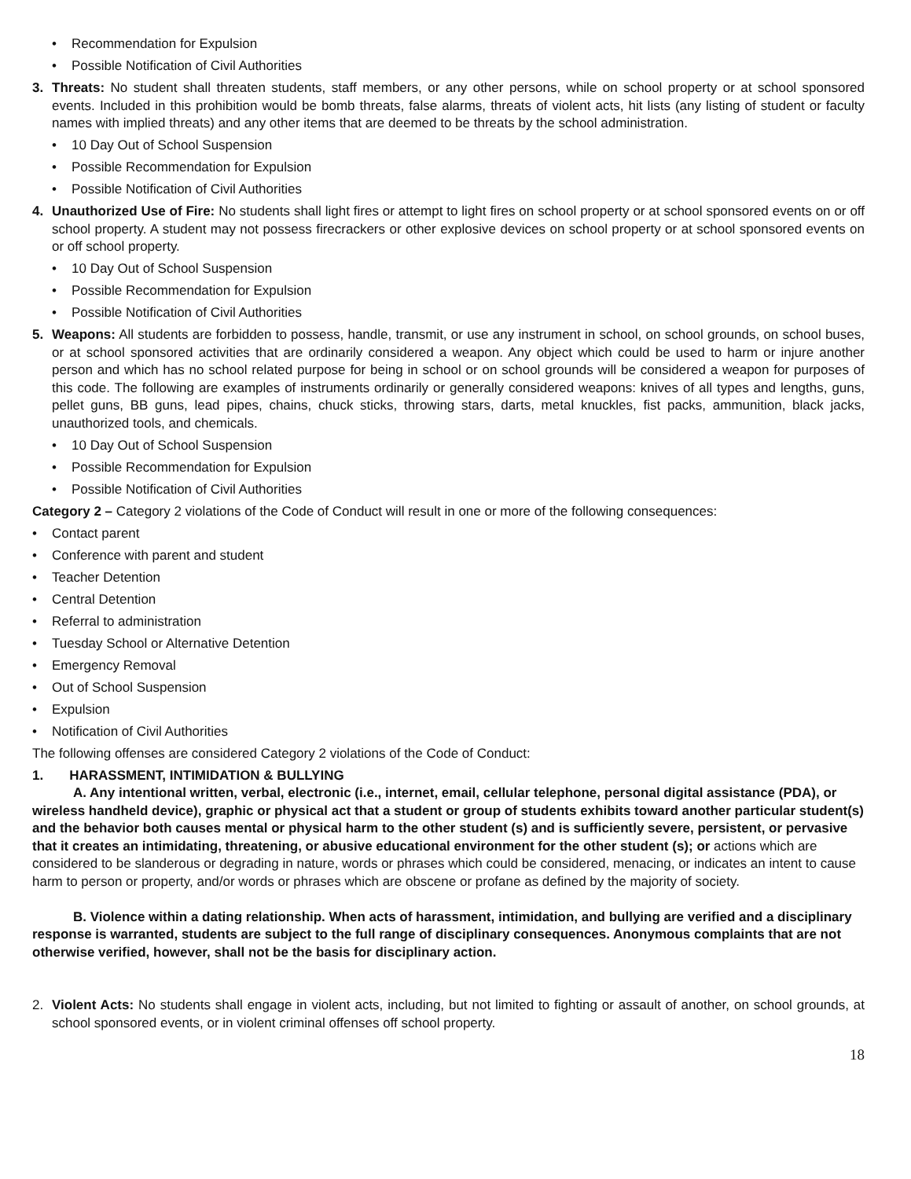• Recommendation for Expulsion
• Possible Notification of Civil Authorities
3. Threats: No student shall threaten students, staff members, or any other persons, while on school property or at school sponsored events. Included in this prohibition would be bomb threats, false alarms, threats of violent acts, hit lists (any listing of student or faculty names with implied threats) and any other items that are deemed to be threats by the school administration.
• 10 Day Out of School Suspension
• Possible Recommendation for Expulsion
• Possible Notification of Civil Authorities
4. Unauthorized Use of Fire: No students shall light fires or attempt to light fires on school property or at school sponsored events on or off school property. A student may not possess firecrackers or other explosive devices on school property or at school sponsored events on or off school property.
• 10 Day Out of School Suspension
• Possible Recommendation for Expulsion
• Possible Notification of Civil Authorities
5. Weapons: All students are forbidden to possess, handle, transmit, or use any instrument in school, on school grounds, on school buses, or at school sponsored activities that are ordinarily considered a weapon. Any object which could be used to harm or injure another person and which has no school related purpose for being in school or on school grounds will be considered a weapon for purposes of this code. The following are examples of instruments ordinarily or generally considered weapons: knives of all types and lengths, guns, pellet guns, BB guns, lead pipes, chains, chuck sticks, throwing stars, darts, metal knuckles, fist packs, ammunition, black jacks, unauthorized tools, and chemicals.
• 10 Day Out of School Suspension
• Possible Recommendation for Expulsion
• Possible Notification of Civil Authorities
Category 2 – Category 2 violations of the Code of Conduct will result in one or more of the following consequences:
• Contact parent
• Conference with parent and student
• Teacher Detention
• Central Detention
• Referral to administration
• Tuesday School or Alternative Detention
• Emergency Removal
• Out of School Suspension
• Expulsion
• Notification of Civil Authorities
The following offenses are considered Category 2 violations of the Code of Conduct:
1. HARASSMENT, INTIMIDATION & BULLYING
A. Any intentional written, verbal, electronic (i.e., internet, email, cellular telephone, personal digital assistance (PDA), or wireless handheld device), graphic or physical act that a student or group of students exhibits toward another particular student(s) and the behavior both causes mental or physical harm to the other student (s) and is sufficiently severe, persistent, or pervasive that it creates an intimidating, threatening, or abusive educational environment for the other student (s); or actions which are considered to be slanderous or degrading in nature, words or phrases which could be considered, menacing, or indicates an intent to cause harm to person or property, and/or words or phrases which are obscene or profane as defined by the majority of society.
B. Violence within a dating relationship. When acts of harassment, intimidation, and bullying are verified and a disciplinary response is warranted, students are subject to the full range of disciplinary consequences. Anonymous complaints that are not otherwise verified, however, shall not be the basis for disciplinary action.
2. Violent Acts: No students shall engage in violent acts, including, but not limited to fighting or assault of another, on school grounds, at school sponsored events, or in violent criminal offenses off school property.
18